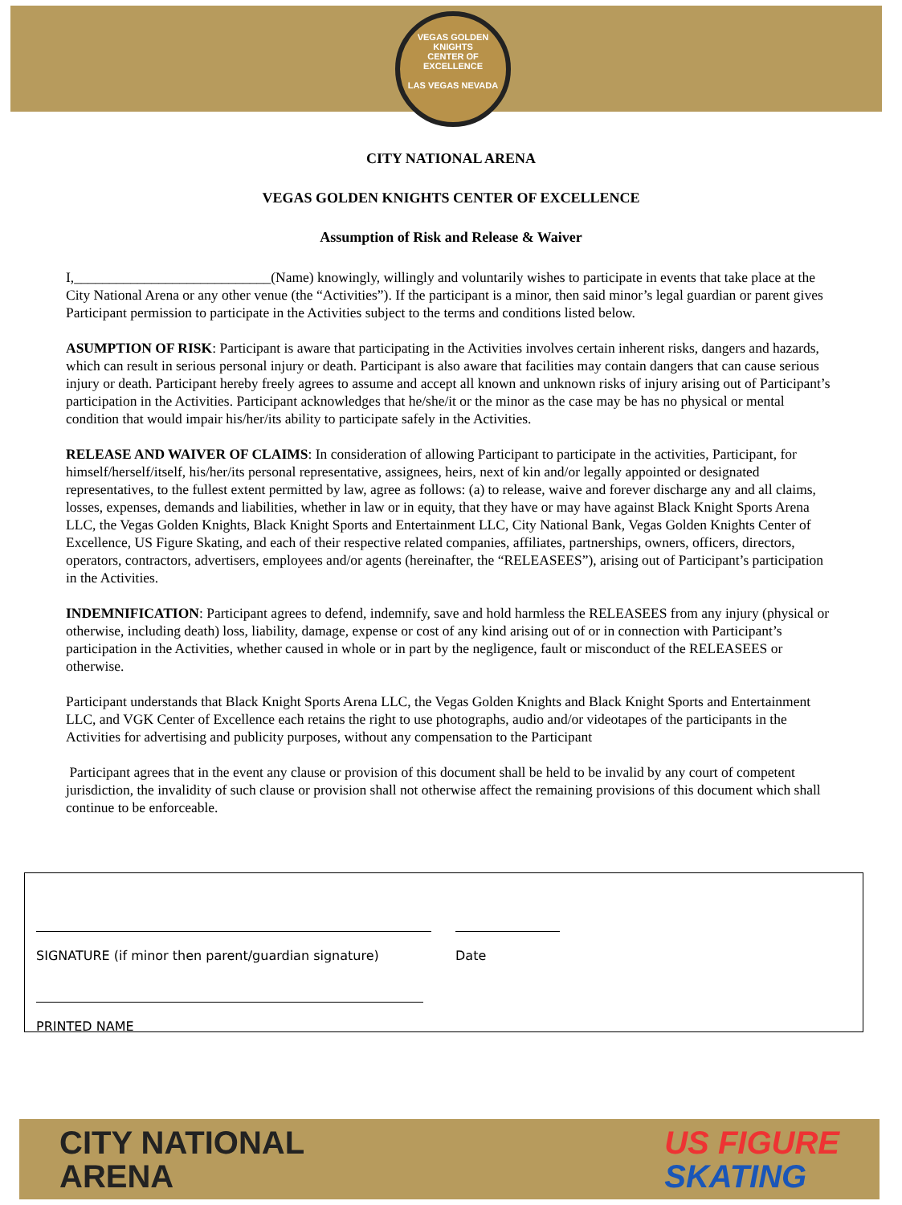VEGAS GOLDEN KNIGHTS
CENTER OF EXCELLENCE
LAS VEGAS NEVADA
CITY NATIONAL ARENA
VEGAS GOLDEN KNIGHTS CENTER OF EXCELLENCE
Assumption of Risk and Release & Waiver
I,____________________________(Name) knowingly, willingly and voluntarily wishes to participate in events that take place at the City National Arena or any other venue (the “Activities”). If the participant is a minor, then said minor’s legal guardian or parent gives Participant permission to participate in the Activities subject to the terms and conditions listed below.
ASUMPTION OF RISK: Participant is aware that participating in the Activities involves certain inherent risks, dangers and hazards, which can result in serious personal injury or death. Participant is also aware that facilities may contain dangers that can cause serious injury or death. Participant hereby freely agrees to assume and accept all known and unknown risks of injury arising out of Participant’s participation in the Activities. Participant acknowledges that he/she/it or the minor as the case may be has no physical or mental condition that would impair his/her/its ability to participate safely in the Activities.
RELEASE AND WAIVER OF CLAIMS: In consideration of allowing Participant to participate in the activities, Participant, for himself/herself/itself, his/her/its personal representative, assignees, heirs, next of kin and/or legally appointed or designated representatives, to the fullest extent permitted by law, agree as follows: (a) to release, waive and forever discharge any and all claims, losses, expenses, demands and liabilities, whether in law or in equity, that they have or may have against Black Knight Sports Arena LLC, the Vegas Golden Knights, Black Knight Sports and Entertainment LLC, City National Bank, Vegas Golden Knights Center of Excellence, US Figure Skating, and each of their respective related companies, affiliates, partnerships, owners, officers, directors, operators, contractors, advertisers, employees and/or agents (hereinafter, the “RELEASEES”), arising out of Participant’s participation in the Activities.
INDEMNIFICATION: Participant agrees to defend, indemnify, save and hold harmless the RELEASEES from any injury (physical or otherwise, including death) loss, liability, damage, expense or cost of any kind arising out of or in connection with Participant’s participation in the Activities, whether caused in whole or in part by the negligence, fault or misconduct of the RELEASEES or otherwise.
Participant understands that Black Knight Sports Arena LLC, the Vegas Golden Knights and Black Knight Sports and Entertainment LLC, and VGK Center of Excellence each retains the right to use photographs, audio and/or videotapes of the participants in the Activities for advertising and publicity purposes, without any compensation to the Participant
Participant agrees that in the event any clause or provision of this document shall be held to be invalid by any court of competent jurisdiction, the invalidity of such clause or provision shall not otherwise affect the remaining provisions of this document which shall continue to be enforceable.
SIGNATURE (if minor then parent/guardian signature) Date
PRINTED NAME
CITY NATIONAL
ARENA
US FIGURE
SKATING